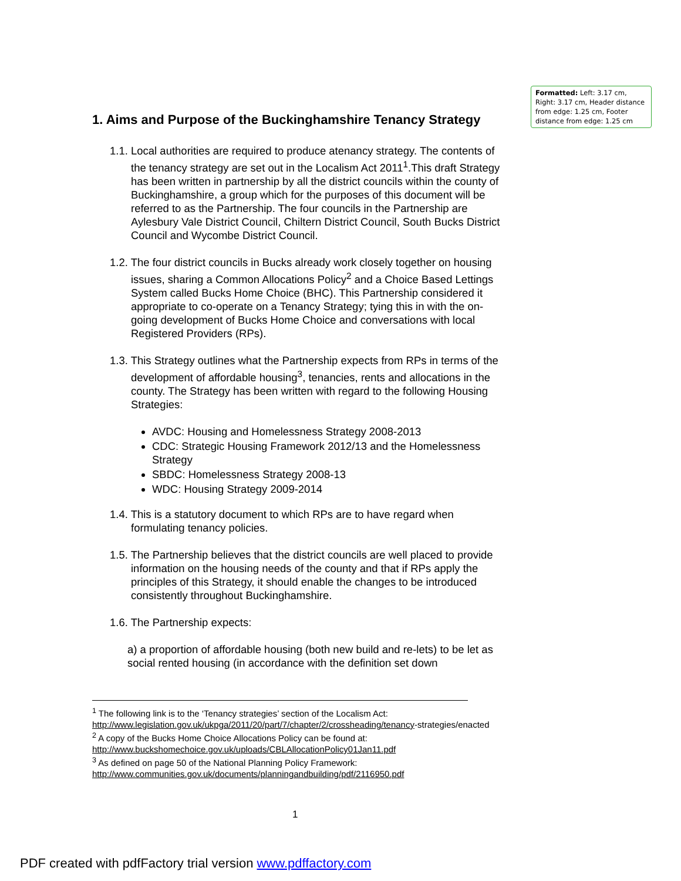Formatted: Left: 3.17 cm, Right: 3.17 cm, Header distance from edge: 1.25 cm, Footer distance from edge: 1.25 cm
1. Aims and Purpose of the Buckinghamshire Tenancy Strategy
1.1. Local authorities are required to produce atenancy strategy. The contents of the tenancy strategy are set out in the Localism Act 2011<sup>1</sup>.This draft Strategy has been written in partnership by all the district councils within the county of Buckinghamshire, a group which for the purposes of this document will be referred to as the Partnership. The four councils in the Partnership are Aylesbury Vale District Council, Chiltern District Council, South Bucks District Council and Wycombe District Council.
1.2. The four district councils in Bucks already work closely together on housing issues, sharing a Common Allocations Policy<sup>2</sup> and a Choice Based Lettings System called Bucks Home Choice (BHC). This Partnership considered it appropriate to co-operate on a Tenancy Strategy; tying this in with the on-going development of Bucks Home Choice and conversations with local Registered Providers (RPs).
1.3. This Strategy outlines what the Partnership expects from RPs in terms of the development of affordable housing<sup>3</sup>, tenancies, rents and allocations in the county. The Strategy has been written with regard to the following Housing Strategies:
AVDC: Housing and Homelessness Strategy 2008-2013
CDC: Strategic Housing Framework 2012/13 and the Homelessness Strategy
SBDC: Homelessness Strategy 2008-13
WDC: Housing Strategy 2009-2014
1.4. This is a statutory document to which RPs are to have regard when formulating tenancy policies.
1.5. The Partnership believes that the district councils are well placed to provide information on the housing needs of the county and that if RPs apply the principles of this Strategy, it should enable the changes to be introduced consistently throughout Buckinghamshire.
1.6. The Partnership expects:
a) a proportion of affordable housing (both new build and re-lets) to be let as social rented housing (in accordance with the definition set down
<sup>1</sup> The following link is to the ‘Tenancy strategies’ section of the Localism Act: http://www.legislation.gov.uk/ukpga/2011/20/part/7/chapter/2/crossheading/tenancy-strategies/enacted
<sup>2</sup> A copy of the Bucks Home Choice Allocations Policy can be found at: http://www.buckshomechoice.gov.uk/uploads/CBLAllocationPolicy01Jan11.pdf
<sup>3</sup> As defined on page 50 of the National Planning Policy Framework: http://www.communities.gov.uk/documents/planningandbuilding/pdf/2116950.pdf
1
PDF created with pdfFactory trial version www.pdffactory.com